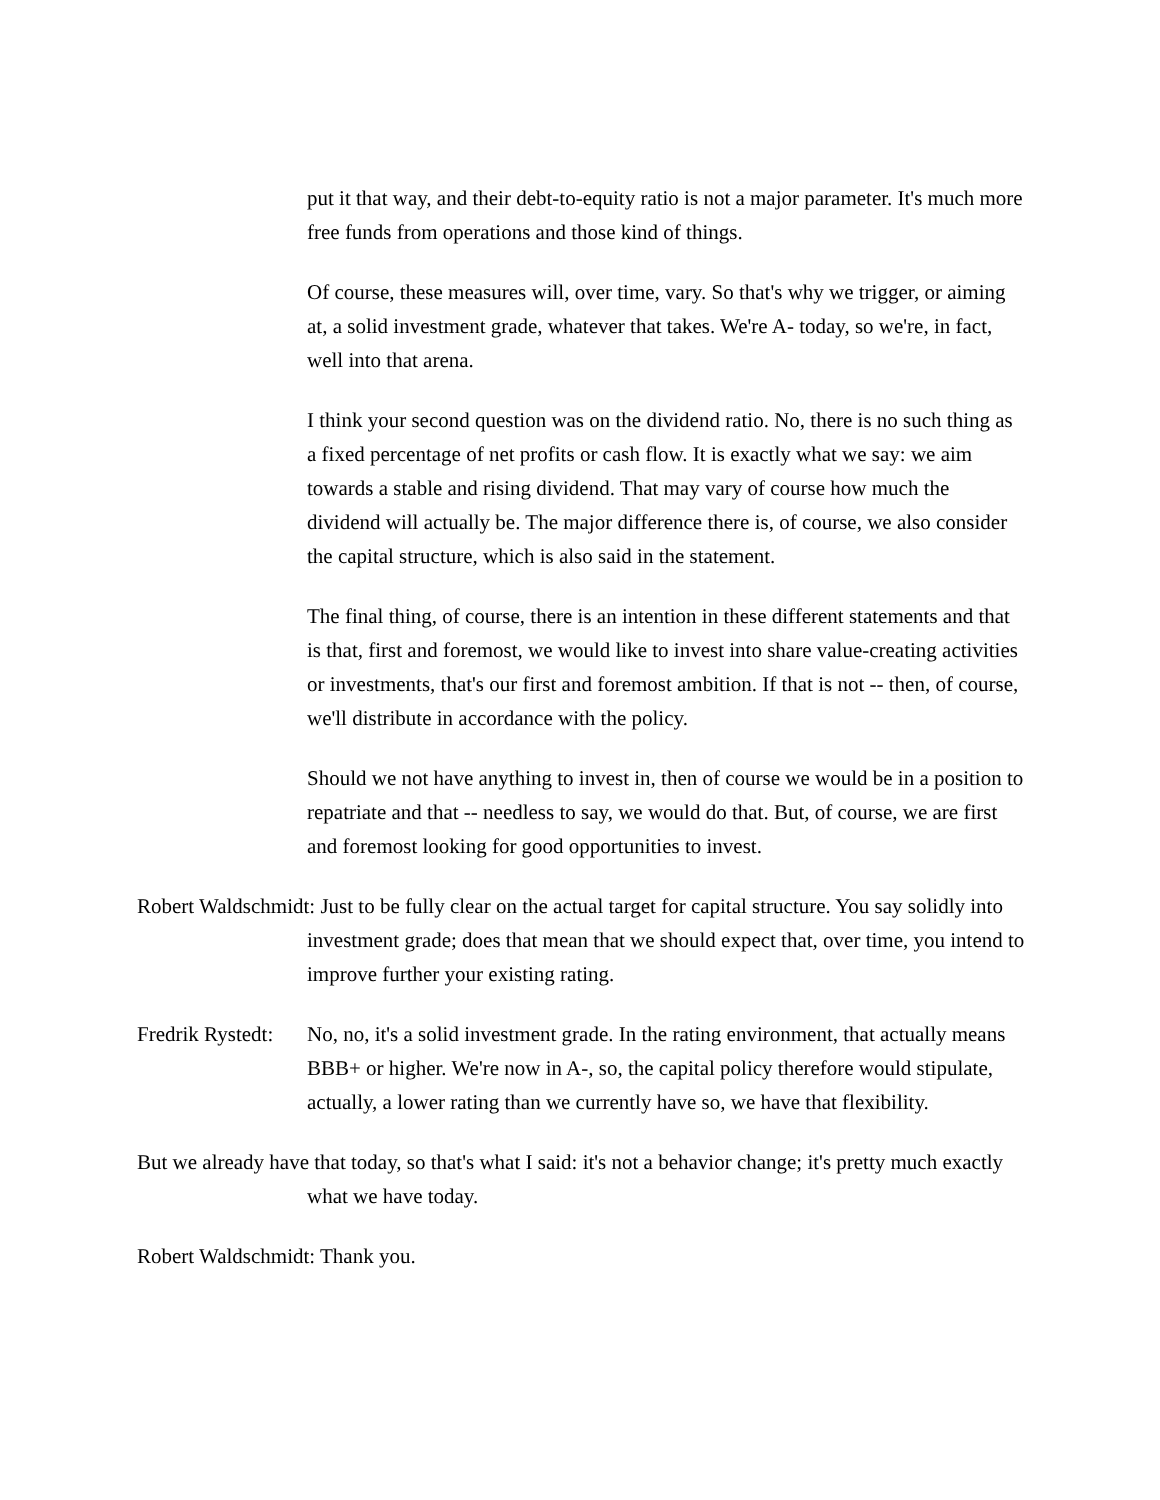put it that way, and their debt-to-equity ratio is not a major parameter. It's much more free funds from operations and those kind of things.
Of course, these measures will, over time, vary. So that's why we trigger, or aiming at, a solid investment grade, whatever that takes. We're A- today, so we're, in fact, well into that arena.
I think your second question was on the dividend ratio. No, there is no such thing as a fixed percentage of net profits or cash flow. It is exactly what we say: we aim towards a stable and rising dividend. That may vary of course how much the dividend will actually be. The major difference there is, of course, we also consider the capital structure, which is also said in the statement.
The final thing, of course, there is an intention in these different statements and that is that, first and foremost, we would like to invest into share value-creating activities or investments, that's our first and foremost ambition. If that is not -- then, of course, we'll distribute in accordance with the policy.
Should we not have anything to invest in, then of course we would be in a position to repatriate and that -- needless to say, we would do that. But, of course, we are first and foremost looking for good opportunities to invest.
Robert Waldschmidt: Just to be fully clear on the actual target for capital structure. You say solidly into investment grade; does that mean that we should expect that, over time, you intend to improve further your existing rating.
Fredrik Rystedt: No, no, it's a solid investment grade. In the rating environment, that actually means BBB+ or higher. We're now in A-, so, the capital policy therefore would stipulate, actually, a lower rating than we currently have so, we have that flexibility.
But we already have that today, so that's what I said: it's not a behavior change; it's pretty much exactly what we have today.
Robert Waldschmidt: Thank you.